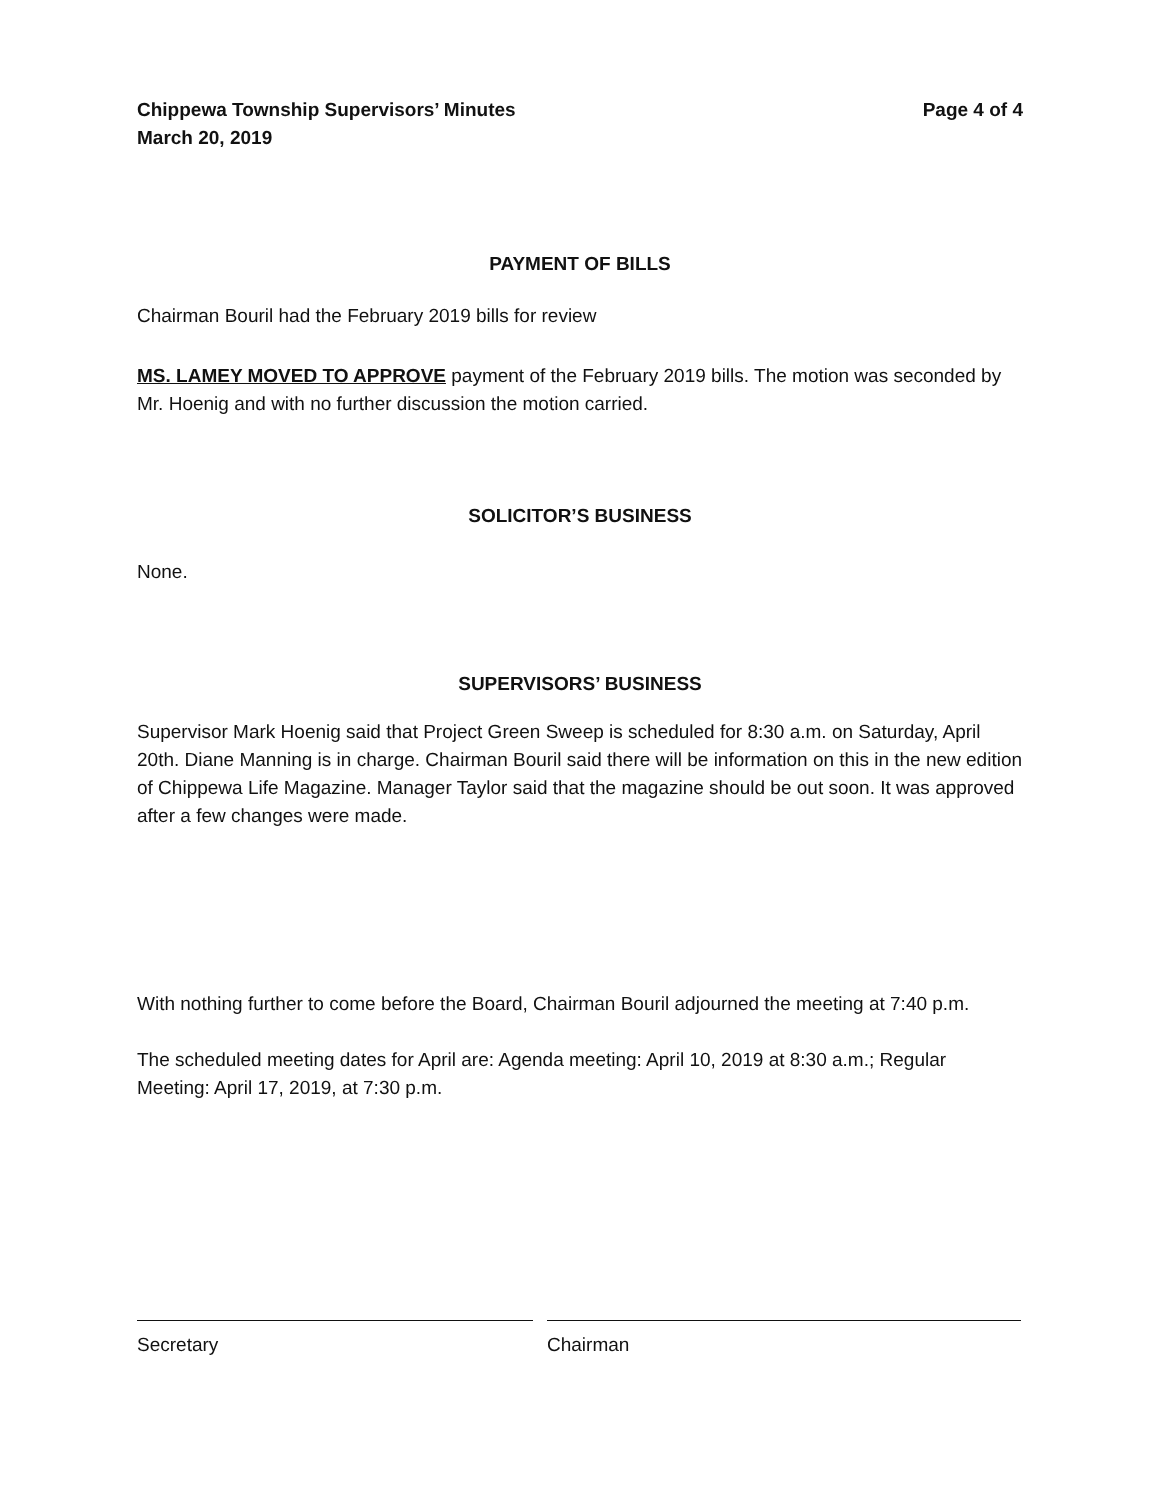Chippewa Township Supervisors’ Minutes
March 20, 2019
Page 4 of 4
PAYMENT OF BILLS
Chairman Bouril had the February 2019 bills for review
MS. LAMEY MOVED TO APPROVE payment of the February 2019 bills. The motion was seconded by Mr. Hoenig and with no further discussion the motion carried.
SOLICITOR’S BUSINESS
None.
SUPERVISORS’ BUSINESS
Supervisor Mark Hoenig said that Project Green Sweep is scheduled for 8:30 a.m. on Saturday, April 20th. Diane Manning is in charge. Chairman Bouril said there will be information on this in the new edition of Chippewa Life Magazine. Manager Taylor said that the magazine should be out soon. It was approved after a few changes were made.
With nothing further to come before the Board, Chairman Bouril adjourned the meeting at 7:40 p.m.
The scheduled meeting dates for April are: Agenda meeting: April 10, 2019 at 8:30 a.m.; Regular Meeting: April 17, 2019, at 7:30 p.m.
Secretary Chairman